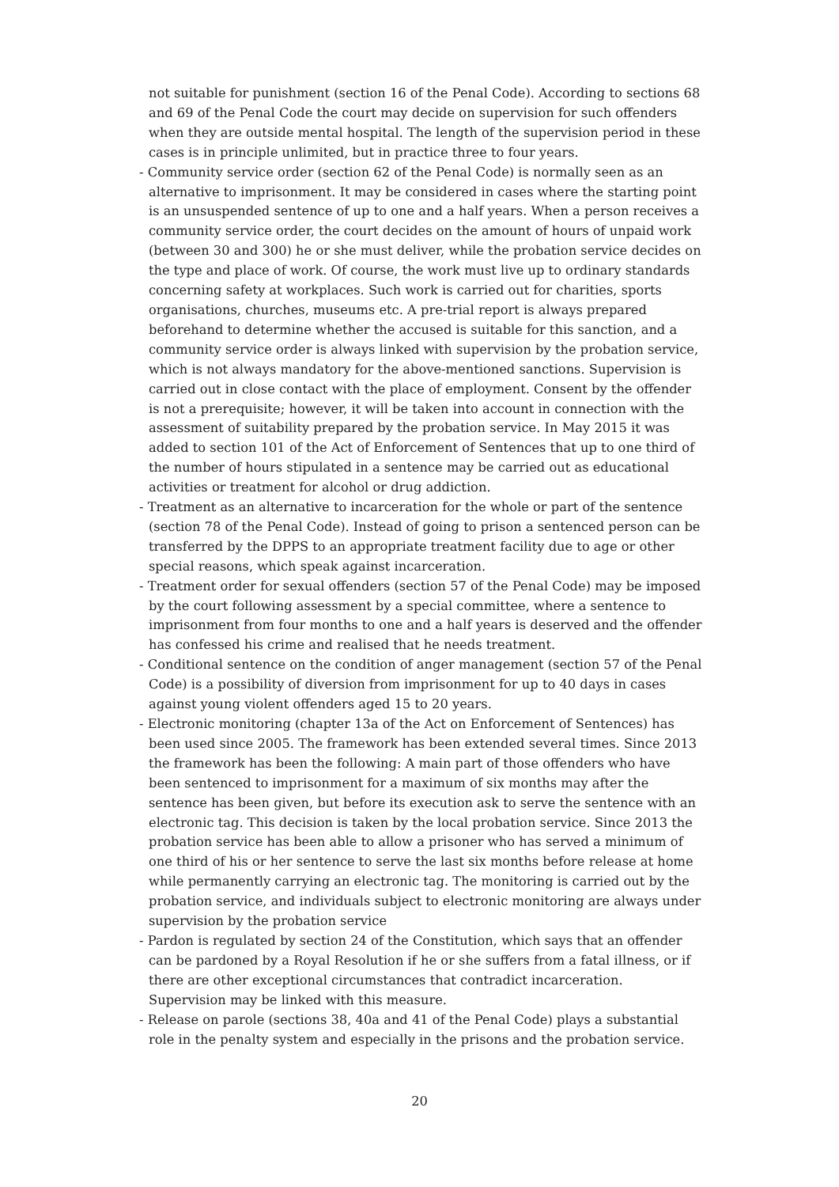not suitable for punishment (section 16 of the Penal Code). According to sections 68 and 69 of the Penal Code the court may decide on supervision for such offenders when they are outside mental hospital. The length of the supervision period in these cases is in principle unlimited, but in practice three to four years.
- Community service order (section 62 of the Penal Code) is normally seen as an alternative to imprisonment. It may be considered in cases where the starting point is an unsuspended sentence of up to one and a half years. When a person receives a community service order, the court decides on the amount of hours of unpaid work (between 30 and 300) he or she must deliver, while the probation service decides on the type and place of work. Of course, the work must live up to ordinary standards concerning safety at workplaces. Such work is carried out for charities, sports organisations, churches, museums etc. A pre-trial report is always prepared beforehand to determine whether the accused is suitable for this sanction, and a community service order is always linked with supervision by the probation service, which is not always mandatory for the above-mentioned sanctions. Supervision is carried out in close contact with the place of employment. Consent by the offender is not a prerequisite; however, it will be taken into account in connection with the assessment of suitability prepared by the probation service. In May 2015 it was added to section 101 of the Act of Enforcement of Sentences that up to one third of the number of hours stipulated in a sentence may be carried out as educational activities or treatment for alcohol or drug addiction.
- Treatment as an alternative to incarceration for the whole or part of the sentence (section 78 of the Penal Code). Instead of going to prison a sentenced person can be transferred by the DPPS to an appropriate treatment facility due to age or other special reasons, which speak against incarceration.
- Treatment order for sexual offenders (section 57 of the Penal Code) may be imposed by the court following assessment by a special committee, where a sentence to imprisonment from four months to one and a half years is deserved and the offender has confessed his crime and realised that he needs treatment.
- Conditional sentence on the condition of anger management (section 57 of the Penal Code) is a possibility of diversion from imprisonment for up to 40 days in cases against young violent offenders aged 15 to 20 years.
- Electronic monitoring (chapter 13a of the Act on Enforcement of Sentences) has been used since 2005. The framework has been extended several times. Since 2013 the framework has been the following: A main part of those offenders who have been sentenced to imprisonment for a maximum of six months may after the sentence has been given, but before its execution ask to serve the sentence with an electronic tag. This decision is taken by the local probation service. Since 2013 the probation service has been able to allow a prisoner who has served a minimum of one third of his or her sentence to serve the last six months before release at home while permanently carrying an electronic tag. The monitoring is carried out by the probation service, and individuals subject to electronic monitoring are always under supervision by the probation service
- Pardon is regulated by section 24 of the Constitution, which says that an offender can be pardoned by a Royal Resolution if he or she suffers from a fatal illness, or if there are other exceptional circumstances that contradict incarceration. Supervision may be linked with this measure.
- Release on parole (sections 38, 40a and 41 of the Penal Code) plays a substantial role in the penalty system and especially in the prisons and the probation service.
20